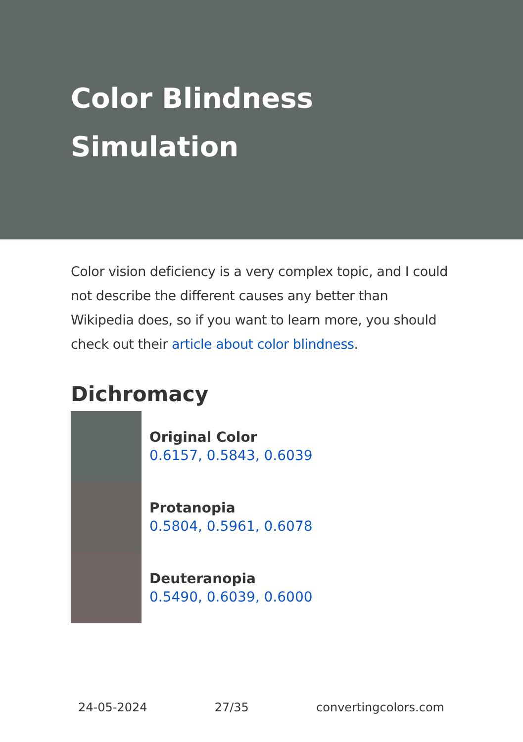Color Blindness
Simulation
Color vision deficiency is a very complex topic, and I could not describe the different causes any better than Wikipedia does, so if you want to learn more, you should check out their article about color blindness.
Dichromacy
Original Color
0.6157, 0.5843, 0.6039
Protanopia
0.5804, 0.5961, 0.6078
Deuteranopia
0.5490, 0.6039, 0.6000
24-05-2024 27/35 convertingcolors.com